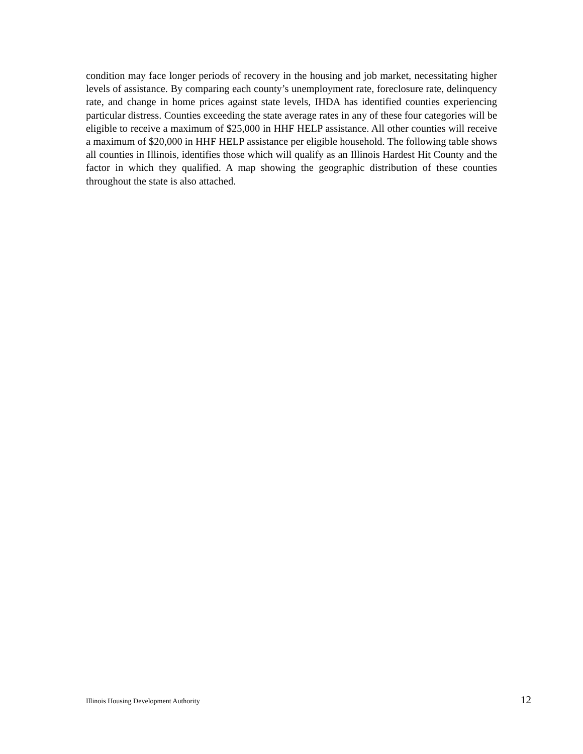condition may face longer periods of recovery in the housing and job market, necessitating higher levels of assistance. By comparing each county’s unemployment rate, foreclosure rate, delinquency rate, and change in home prices against state levels, IHDA has identified counties experiencing particular distress. Counties exceeding the state average rates in any of these four categories will be eligible to receive a maximum of $25,000 in HHF HELP assistance. All other counties will receive a maximum of $20,000 in HHF HELP assistance per eligible household. The following table shows all counties in Illinois, identifies those which will qualify as an Illinois Hardest Hit County and the factor in which they qualified. A map showing the geographic distribution of these counties throughout the state is also attached.
Illinois Housing Development Authority 12